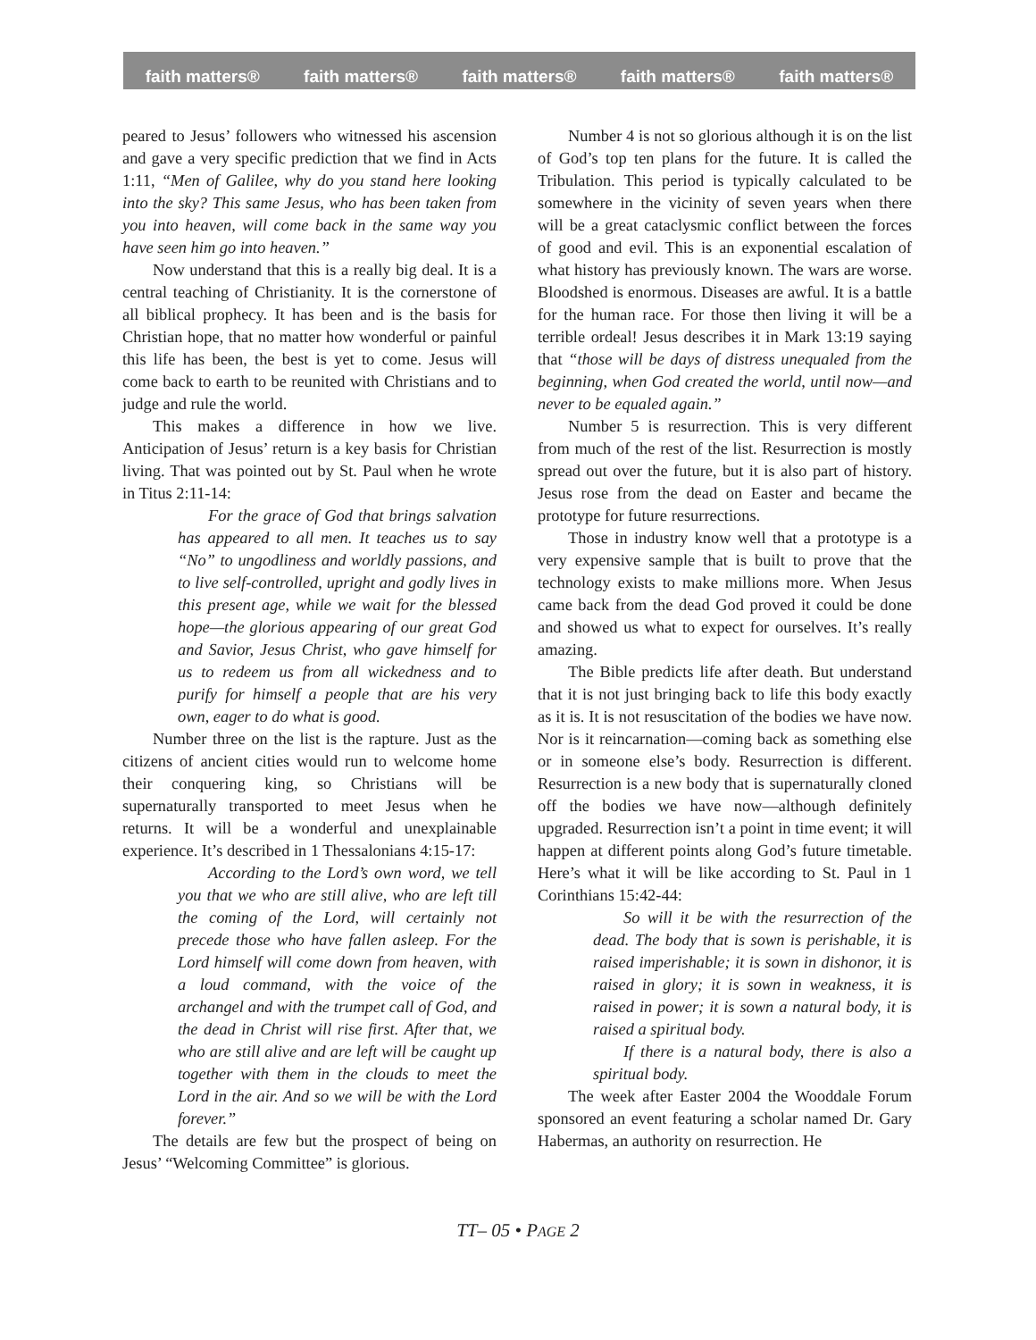faith matters® faith matters® faith matters® faith matters® faith matters®
peared to Jesus’ followers who witnessed his ascension and gave a very specific prediction that we find in Acts 1:11, “Men of Galilee, why do you stand here looking into the sky? This same Jesus, who has been taken from you into heaven, will come back in the same way you have seen him go into heaven.”
Now understand that this is a really big deal. It is a central teaching of Christianity. It is the cornerstone of all biblical prophecy. It has been and is the basis for Christian hope, that no matter how wonderful or painful this life has been, the best is yet to come. Jesus will come back to earth to be reunited with Christians and to judge and rule the world.
This makes a difference in how we live. Anticipation of Jesus’ return is a key basis for Christian living. That was pointed out by St. Paul when he wrote in Titus 2:11-14:
For the grace of God that brings salvation has appeared to all men. It teaches us to say “No” to ungodliness and worldly passions, and to live self-controlled, upright and godly lives in this present age, while we wait for the blessed hope—the glorious appearing of our great God and Savior, Jesus Christ, who gave himself for us to redeem us from all wickedness and to purify for himself a people that are his very own, eager to do what is good.
Number three on the list is the rapture. Just as the citizens of ancient cities would run to welcome home their conquering king, so Christians will be supernaturally transported to meet Jesus when he returns. It will be a wonderful and unexplainable experience. It’s described in 1 Thessalonians 4:15-17:
According to the Lord’s own word, we tell you that we who are still alive, who are left till the coming of the Lord, will certainly not precede those who have fallen asleep. For the Lord himself will come down from heaven, with a loud command, with the voice of the archangel and with the trumpet call of God, and the dead in Christ will rise first. After that, we who are still alive and are left will be caught up together with them in the clouds to meet the Lord in the air. And so we will be with the Lord forever.”
The details are few but the prospect of being on Jesus’ “Welcoming Committee” is glorious.
Number 4 is not so glorious although it is on the list of God’s top ten plans for the future. It is called the Tribulation. This period is typically calculated to be somewhere in the vicinity of seven years when there will be a great cataclysmic conflict between the forces of good and evil. This is an exponential escalation of what history has previously known. The wars are worse. Bloodshed is enormous. Diseases are awful. It is a battle for the human race. For those then living it will be a terrible ordeal! Jesus describes it in Mark 13:19 saying that “those will be days of distress unequaled from the beginning, when God created the world, until now—and never to be equaled again.”
Number 5 is resurrection. This is very different from much of the rest of the list. Resurrection is mostly spread out over the future, but it is also part of history. Jesus rose from the dead on Easter and became the prototype for future resurrections.
Those in industry know well that a prototype is a very expensive sample that is built to prove that the technology exists to make millions more. When Jesus came back from the dead God proved it could be done and showed us what to expect for ourselves. It’s really amazing.
The Bible predicts life after death. But understand that it is not just bringing back to life this body exactly as it is. It is not resuscitation of the bodies we have now. Nor is it reincarnation—coming back as something else or in someone else’s body. Resurrection is different. Resurrection is a new body that is supernaturally cloned off the bodies we have now—although definitely upgraded. Resurrection isn’t a point in time event; it will happen at different points along God’s future timetable. Here’s what it will be like according to St. Paul in 1 Corinthians 15:42-44:
So will it be with the resurrection of the dead. The body that is sown is perishable, it is raised imperishable; it is sown in dishonor, it is raised in glory; it is sown in weakness, it is raised in power; it is sown a natural body, it is raised a spiritual body.
If there is a natural body, there is also a spiritual body.
The week after Easter 2004 the Wooddale Forum sponsored an event featuring a scholar named Dr. Gary Habermas, an authority on resurrection. He
TT– 05 • PAGE 2